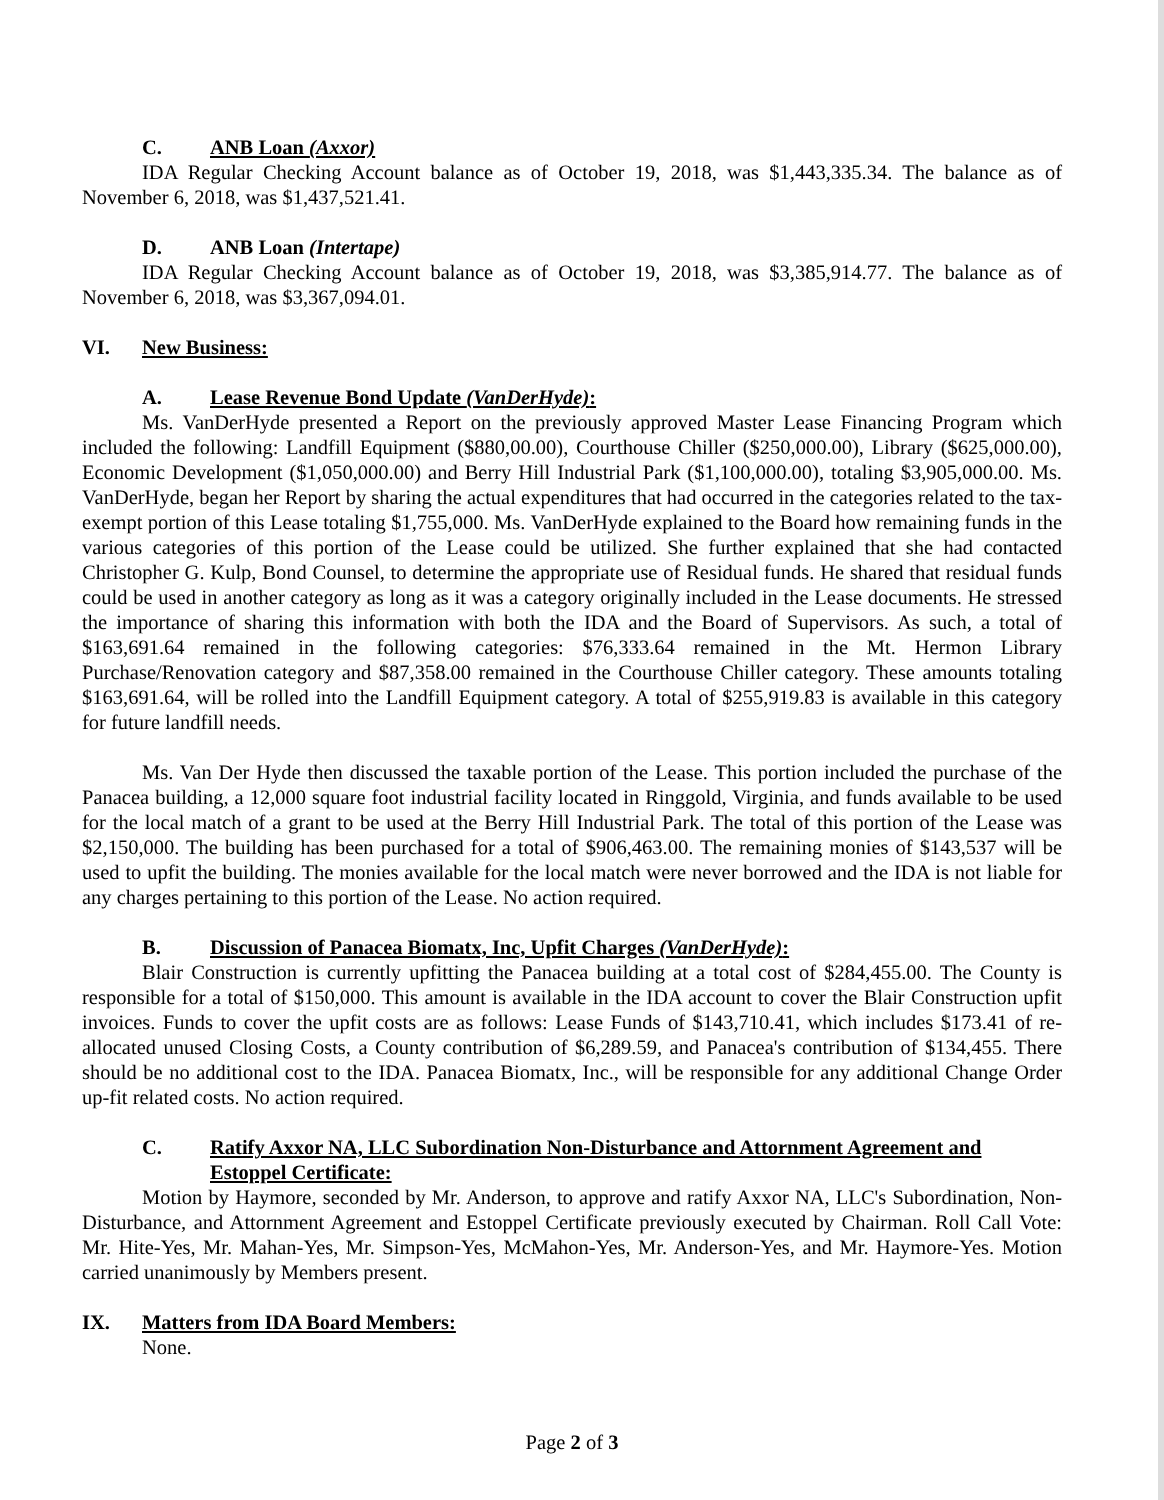C. ANB Loan (Axxor)
IDA Regular Checking Account balance as of October 19, 2018, was $1,443,335.34. The balance as of November 6, 2018, was $1,437,521.41.
D. ANB Loan (Intertape)
IDA Regular Checking Account balance as of October 19, 2018, was $3,385,914.77. The balance as of November 6, 2018, was $3,367,094.01.
VI. New Business:
A. Lease Revenue Bond Update (VanDerHyde):
Ms. VanDerHyde presented a Report on the previously approved Master Lease Financing Program which included the following: Landfill Equipment ($880,00.00), Courthouse Chiller ($250,000.00), Library ($625,000.00), Economic Development ($1,050,000.00) and Berry Hill Industrial Park ($1,100,000.00), totaling $3,905,000.00. Ms. VanDerHyde, began her Report by sharing the actual expenditures that had occurred in the categories related to the tax-exempt portion of this Lease totaling $1,755,000. Ms. VanDerHyde explained to the Board how remaining funds in the various categories of this portion of the Lease could be utilized. She further explained that she had contacted Christopher G. Kulp, Bond Counsel, to determine the appropriate use of Residual funds. He shared that residual funds could be used in another category as long as it was a category originally included in the Lease documents. He stressed the importance of sharing this information with both the IDA and the Board of Supervisors. As such, a total of $163,691.64 remained in the following categories: $76,333.64 remained in the Mt. Hermon Library Purchase/Renovation category and $87,358.00 remained in the Courthouse Chiller category. These amounts totaling $163,691.64, will be rolled into the Landfill Equipment category. A total of $255,919.83 is available in this category for future landfill needs.
Ms. Van Der Hyde then discussed the taxable portion of the Lease. This portion included the purchase of the Panacea building, a 12,000 square foot industrial facility located in Ringgold, Virginia, and funds available to be used for the local match of a grant to be used at the Berry Hill Industrial Park. The total of this portion of the Lease was $2,150,000. The building has been purchased for a total of $906,463.00. The remaining monies of $143,537 will be used to upfit the building. The monies available for the local match were never borrowed and the IDA is not liable for any charges pertaining to this portion of the Lease. No action required.
B. Discussion of Panacea Biomatx, Inc, Upfit Charges (VanDerHyde):
Blair Construction is currently upfitting the Panacea building at a total cost of $284,455.00. The County is responsible for a total of $150,000. This amount is available in the IDA account to cover the Blair Construction upfit invoices. Funds to cover the upfit costs are as follows: Lease Funds of $143,710.41, which includes $173.41 of re-allocated unused Closing Costs, a County contribution of $6,289.59, and Panacea's contribution of $134,455. There should be no additional cost to the IDA. Panacea Biomatx, Inc., will be responsible for any additional Change Order up-fit related costs. No action required.
C. Ratify Axxor NA, LLC Subordination Non-Disturbance and Attornment Agreement and Estoppel Certificate:
Motion by Haymore, seconded by Mr. Anderson, to approve and ratify Axxor NA, LLC's Subordination, Non-Disturbance, and Attornment Agreement and Estoppel Certificate previously executed by Chairman. Roll Call Vote: Mr. Hite-Yes, Mr. Mahan-Yes, Mr. Simpson-Yes, McMahon-Yes, Mr. Anderson-Yes, and Mr. Haymore-Yes. Motion carried unanimously by Members present.
IX. Matters from IDA Board Members:
None.
Page 2 of 3